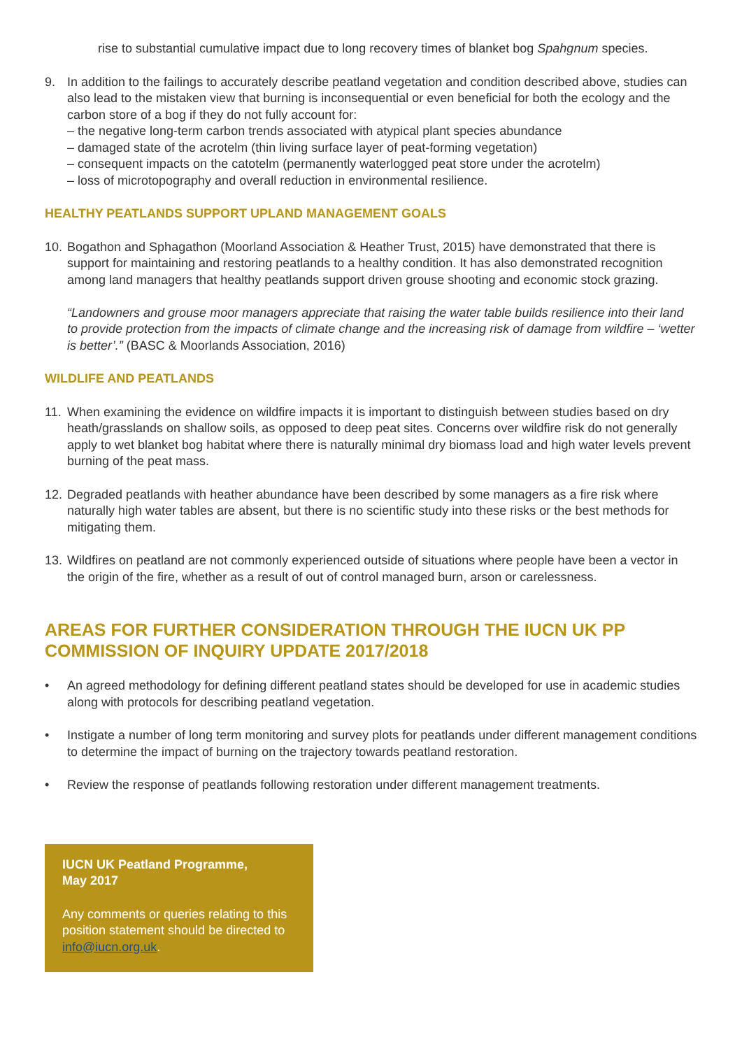rise to substantial cumulative impact due to long recovery times of blanket bog Spahgnum species.
9. In addition to the failings to accurately describe peatland vegetation and condition described above, studies can also lead to the mistaken view that burning is inconsequential or even beneficial for both the ecology and the carbon store of a bog if they do not fully account for:
– the negative long-term carbon trends associated with atypical plant species abundance
– damaged state of the acrotelm (thin living surface layer of peat-forming vegetation)
– consequent impacts on the catotelm (permanently waterlogged peat store under the acrotelm)
– loss of microtopography and overall reduction in environmental resilience.
HEALTHY PEATLANDS SUPPORT UPLAND MANAGEMENT GOALS
10.
Bogathon and Sphagathon (Moorland Association & Heather Trust, 2015) have demonstrated that there is support for maintaining and restoring peatlands to a healthy condition. It has also demonstrated recognition among land managers that healthy peatlands support driven grouse shooting and economic stock grazing.
“Landowners and grouse moor managers appreciate that raising the water table builds resilience into their land to provide protection from the impacts of climate change and the increasing risk of damage from wildfire – ‘wetter is better’.” (BASC & Moorlands Association, 2016)
WILDLIFE AND PEATLANDS
11.
When examining the evidence on wildfire impacts it is important to distinguish between studies based on dry heath/grasslands on shallow soils, as opposed to deep peat sites. Concerns over wildfire risk do not generally apply to wet blanket bog habitat where there is naturally minimal dry biomass load and high water levels prevent burning of the peat mass.
12.
Degraded peatlands with heather abundance have been described by some managers as a fire risk where naturally high water tables are absent, but there is no scientific study into these risks or the best methods for mitigating them.
13.
Wildfires on peatland are not commonly experienced outside of situations where people have been a vector in the origin of the fire, whether as a result of out of control managed burn, arson or carelessness.
AREAS FOR FURTHER CONSIDERATION THROUGH THE IUCN UK PP COMMISSION OF INQUIRY UPDATE 2017/2018
• An agreed methodology for defining different peatland states should be developed for use in academic studies along with protocols for describing peatland vegetation.
• Instigate a number of long term monitoring and survey plots for peatlands under different management conditions to determine the impact of burning on the trajectory towards peatland restoration.
• Review the response of peatlands following restoration under different management treatments.
IUCN UK Peatland Programme,
May 2017
Any comments or queries relating to this position statement should be directed to info@iucn.org.uk.